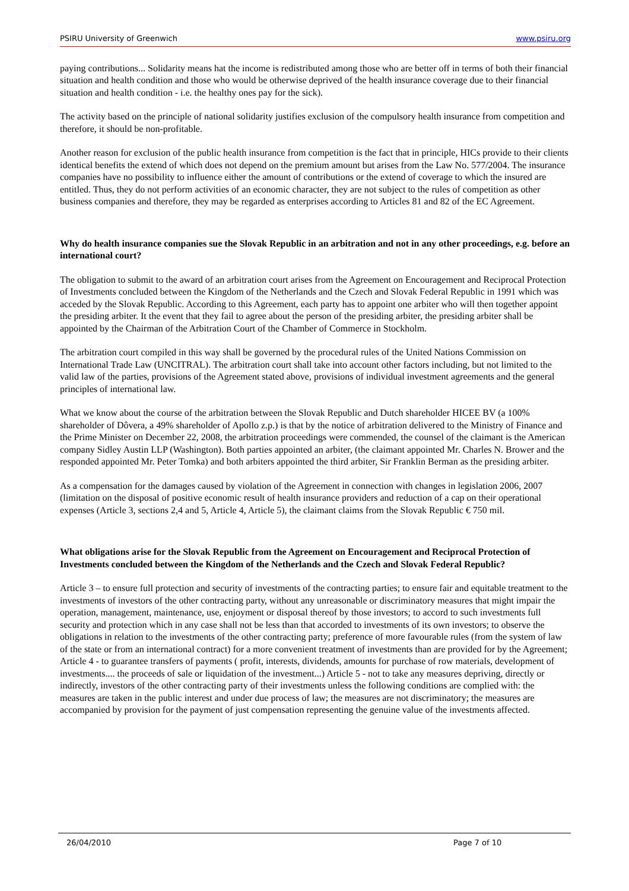PSIRU University of Greenwich www.psiru.org
paying contributions... Solidarity means hat the income is redistributed among those who are better off in terms of both their financial situation and health condition and those who would be otherwise deprived of the health insurance coverage due to their financial situation and health condition - i.e. the healthy ones pay for the sick).
The activity based on the principle of national solidarity justifies exclusion of the compulsory health insurance from competition and therefore, it should be non-profitable.
Another reason for exclusion of the public health insurance from competition is the fact that in principle, HICs provide to their clients identical benefits the extend of which does not depend on the premium amount but arises from the Law No. 577/2004. The insurance companies have no possibility to influence either the amount of contributions or the extend of coverage to which the insured are entitled. Thus, they do not perform activities of an economic character, they are not subject to the rules of competition as other business companies and therefore, they may be regarded as enterprises according to Articles 81 and 82 of the EC Agreement.
Why do health insurance companies sue the Slovak Republic in an arbitration and not in any other proceedings, e.g. before an international court?
The obligation to submit to the award of an arbitration court arises from the Agreement on Encouragement and Reciprocal Protection of Investments concluded between the Kingdom of the Netherlands and the Czech and Slovak Federal Republic in 1991 which was acceded by the Slovak Republic. According to this Agreement, each party has to appoint one arbiter who will then together appoint the presiding arbiter. It the event that they fail to agree about the person of the presiding arbiter, the presiding arbiter shall be appointed by the Chairman of the Arbitration Court of the Chamber of Commerce in Stockholm.
The arbitration court compiled in this way shall be governed by the procedural rules of the United Nations Commission on International Trade Law (UNCITRAL). The arbitration court shall take into account other factors including, but not limited to the valid law of the parties, provisions of the Agreement stated above, provisions of individual investment agreements and the general principles of international law.
What we know about the course of the arbitration between the Slovak Republic and Dutch shareholder HICEE BV (a 100% shareholder of Dôvera, a 49% shareholder of Apollo z.p.) is that by the notice of arbitration delivered to the Ministry of Finance and the Prime Minister on December 22, 2008, the arbitration proceedings were commended, the counsel of the claimant is the American company Sidley Austin LLP (Washington). Both parties appointed an arbiter, (the claimant appointed Mr. Charles N. Brower and the responded appointed Mr. Peter Tomka) and both arbiters appointed the third arbiter, Sir Franklin Berman as the presiding arbiter.
As a compensation for the damages caused by violation of the Agreement in connection with changes in legislation 2006, 2007 (limitation on the disposal of positive economic result of health insurance providers and reduction of a cap on their operational expenses (Article 3, sections 2,4 and 5, Article 4, Article 5), the claimant claims from the Slovak Republic € 750 mil.
What obligations arise for the Slovak Republic from the Agreement on Encouragement and Reciprocal Protection of Investments concluded between the Kingdom of the Netherlands and the Czech and Slovak Federal Republic?
Article 3 – to ensure full protection and security of investments of the contracting parties; to ensure fair and equitable treatment to the investments of investors of the other contracting party, without any unreasonable or discriminatory measures that might impair the operation, management, maintenance, use, enjoyment or disposal thereof by those investors; to accord to such investments full security and protection which in any case shall not be less than that accorded to investments of its own investors; to observe the obligations in relation to the investments of the other contracting party; preference of more favourable rules (from the system of law of the state or from an international contract) for a more convenient treatment of investments than are provided for by the Agreement; Article 4 - to guarantee transfers of payments ( profit, interests, dividends, amounts for purchase of row materials, development of investments.... the proceeds of sale or liquidation of the investment...) Article 5 - not to take any measures depriving, directly or indirectly, investors of the other contracting party of their investments unless the following conditions are complied with: the measures are taken in the public interest and under due process of law; the measures are not discriminatory; the measures are accompanied by provision for the payment of just compensation representing the genuine value of the investments affected.
26/04/2010 Page 7 of 10